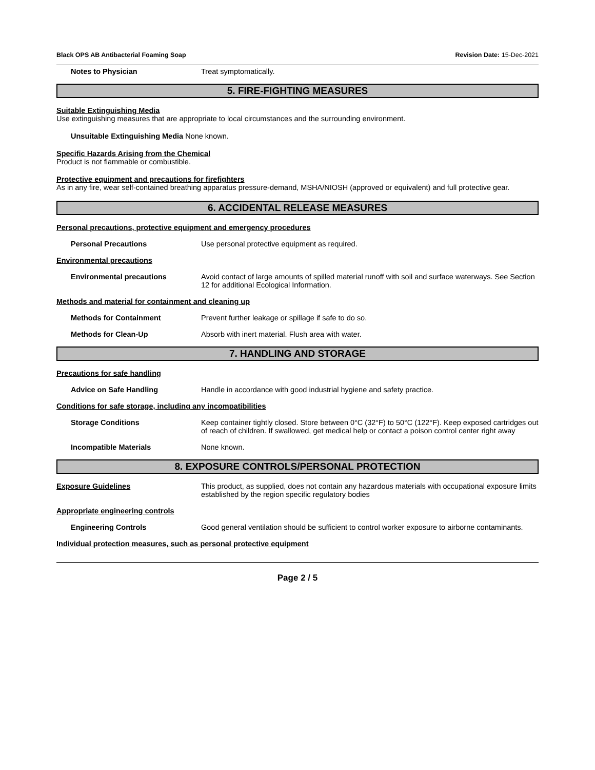Black OPS AB Antibacterial Foaming Soap Revision Date: 15-Dec-2021
Notes to Physician Treat symptomatically.
5. FIRE-FIGHTING MEASURES
Suitable Extinguishing Media
Use extinguishing measures that are appropriate to local circumstances and the surrounding environment.
Unsuitable Extinguishing Media None known.
Specific Hazards Arising from the Chemical
Product is not flammable or combustible.
Protective equipment and precautions for firefighters
As in any fire, wear self-contained breathing apparatus pressure-demand, MSHA/NIOSH (approved or equivalent) and full protective gear.
6. ACCIDENTAL RELEASE MEASURES
Personal precautions, protective equipment and emergency procedures
Personal Precautions Use personal protective equipment as required.
Environmental precautions
Environmental precautions Avoid contact of large amounts of spilled material runoff with soil and surface waterways. See Section 12 for additional Ecological Information.
Methods and material for containment and cleaning up
Methods for Containment Prevent further leakage or spillage if safe to do so.
Methods for Clean-Up Absorb with inert material. Flush area with water.
7. HANDLING AND STORAGE
Precautions for safe handling
Advice on Safe Handling Handle in accordance with good industrial hygiene and safety practice.
Conditions for safe storage, including any incompatibilities
Storage Conditions Keep container tightly closed. Store between 0°C (32°F) to 50°C (122°F). Keep exposed cartridges out of reach of children. If swallowed, get medical help or contact a poison control center right away
Incompatible Materials None known.
8. EXPOSURE CONTROLS/PERSONAL PROTECTION
Exposure Guidelines This product, as supplied, does not contain any hazardous materials with occupational exposure limits established by the region specific regulatory bodies
Appropriate engineering controls
Engineering Controls Good general ventilation should be sufficient to control worker exposure to airborne contaminants.
Individual protection measures, such as personal protective equipment
Page 2 / 5